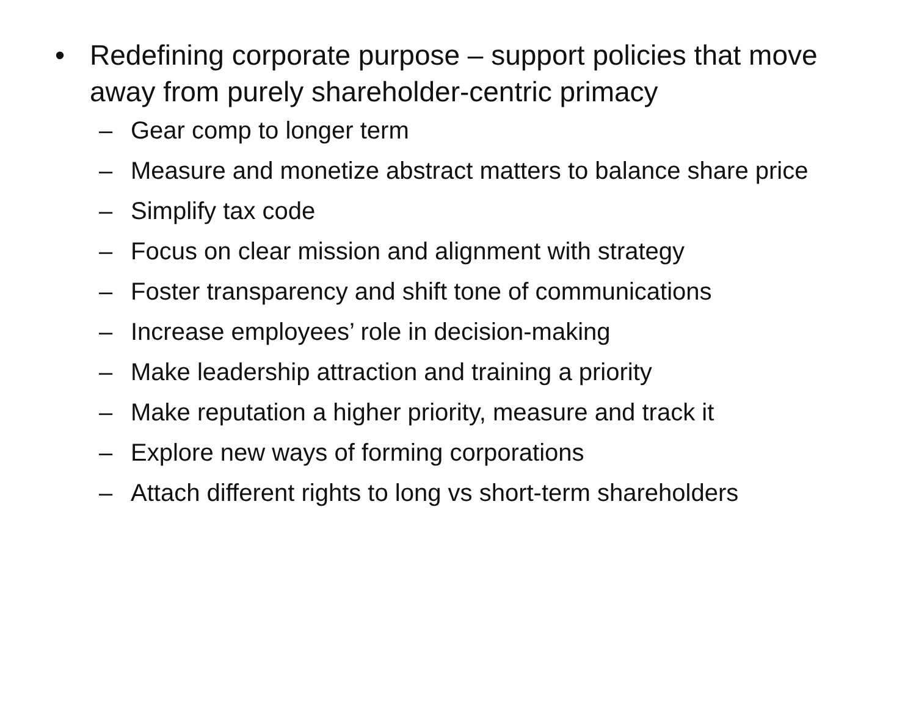• Redefining corporate purpose – support policies that move away from purely shareholder-centric primacy
– Gear comp to longer term
– Measure and monetize abstract matters to balance share price
– Simplify tax code
– Focus on clear mission and alignment with strategy
– Foster transparency and shift tone of communications
– Increase employees’ role in decision-making
– Make leadership attraction and training a priority
– Make reputation a higher priority, measure and track it
– Explore new ways of forming corporations
– Attach different rights to long vs short-term shareholders